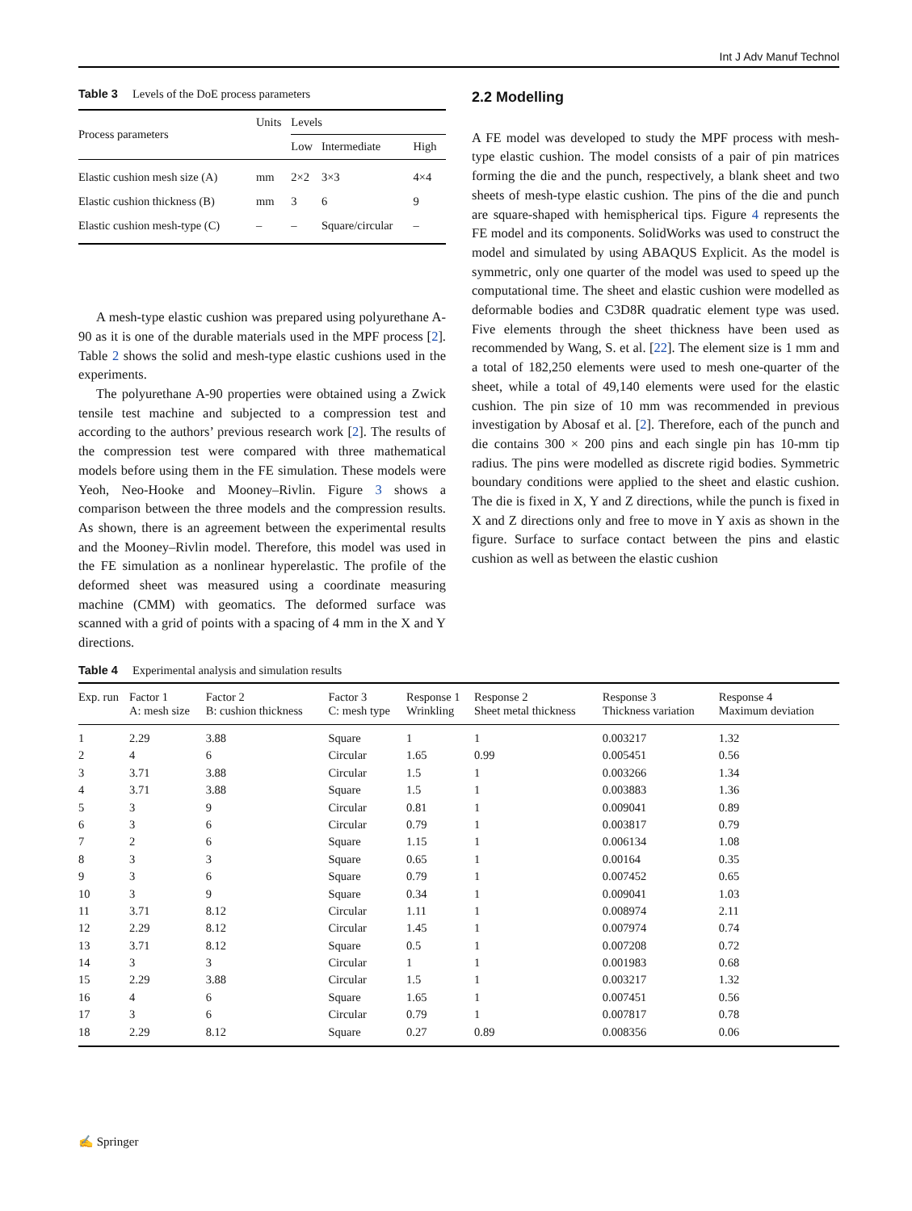Int J Adv Manuf Technol
Table 3 Levels of the DoE process parameters
| Process parameters | Units | Levels | | |
| --- | --- | --- | --- | --- |
| | | Low | Intermediate | High |
| Elastic cushion mesh size (A) | mm | 2×2 | 3×3 | 4×4 |
| Elastic cushion thickness (B) | mm | 3 | 6 | 9 |
| Elastic cushion mesh-type (C) | – | – | Square/circular | – |
A mesh-type elastic cushion was prepared using polyurethane A-90 as it is one of the durable materials used in the MPF process [2]. Table 2 shows the solid and mesh-type elastic cushions used in the experiments.
The polyurethane A-90 properties were obtained using a Zwick tensile test machine and subjected to a compression test and according to the authors’ previous research work [2]. The results of the compression test were compared with three mathematical models before using them in the FE simulation. These models were Yeoh, Neo-Hooke and Mooney–Rivlin. Figure 3 shows a comparison between the three models and the compression results. As shown, there is an agreement between the experimental results and the Mooney–Rivlin model. Therefore, this model was used in the FE simulation as a nonlinear hyperelastic. The profile of the deformed sheet was measured using a coordinate measuring machine (CMM) with geomatics. The deformed surface was scanned with a grid of points with a spacing of 4 mm in the X and Y directions.
2.2 Modelling
A FE model was developed to study the MPF process with mesh-type elastic cushion. The model consists of a pair of pin matrices forming the die and the punch, respectively, a blank sheet and two sheets of mesh-type elastic cushion. The pins of the die and punch are square-shaped with hemispherical tips. Figure 4 represents the FE model and its components. SolidWorks was used to construct the model and simulated by using ABAQUS Explicit. As the model is symmetric, only one quarter of the model was used to speed up the computational time. The sheet and elastic cushion were modelled as deformable bodies and C3D8R quadratic element type was used. Five elements through the sheet thickness have been used as recommended by Wang, S. et al. [22]. The element size is 1 mm and a total of 182,250 elements were used to mesh one-quarter of the sheet, while a total of 49,140 elements were used for the elastic cushion. The pin size of 10 mm was recommended in previous investigation by Abosaf et al. [2]. Therefore, each of the punch and die contains 300 × 200 pins and each single pin has 10-mm tip radius. The pins were modelled as discrete rigid bodies. Symmetric boundary conditions were applied to the sheet and elastic cushion. The die is fixed in X, Y and Z directions, while the punch is fixed in X and Z directions only and free to move in Y axis as shown in the figure. Surface to surface contact between the pins and elastic cushion as well as between the elastic cushion
Table 4 Experimental analysis and simulation results
| Exp. run | Factor 1 A: mesh size | Factor 2 B: cushion thickness | Factor 3 C: mesh type | Response 1 Wrinkling | Response 2 Sheet metal thickness | Response 3 Thickness variation | Response 4 Maximum deviation |
| --- | --- | --- | --- | --- | --- | --- | --- |
| 1 | 2.29 | 3.88 | Square | 1 | 1 | 0.003217 | 1.32 |
| 2 | 4 | 6 | Circular | 1.65 | 0.99 | 0.005451 | 0.56 |
| 3 | 3.71 | 3.88 | Circular | 1.5 | 1 | 0.003266 | 1.34 |
| 4 | 3.71 | 3.88 | Square | 1.5 | 1 | 0.003883 | 1.36 |
| 5 | 3 | 9 | Circular | 0.81 | 1 | 0.009041 | 0.89 |
| 6 | 3 | 6 | Circular | 0.79 | 1 | 0.003817 | 0.79 |
| 7 | 2 | 6 | Square | 1.15 | 1 | 0.006134 | 1.08 |
| 8 | 3 | 3 | Square | 0.65 | 1 | 0.00164 | 0.35 |
| 9 | 3 | 6 | Square | 0.79 | 1 | 0.007452 | 0.65 |
| 10 | 3 | 9 | Square | 0.34 | 1 | 0.009041 | 1.03 |
| 11 | 3.71 | 8.12 | Circular | 1.11 | 1 | 0.008974 | 2.11 |
| 12 | 2.29 | 8.12 | Circular | 1.45 | 1 | 0.007974 | 0.74 |
| 13 | 3.71 | 8.12 | Square | 0.5 | 1 | 0.007208 | 0.72 |
| 14 | 3 | 3 | Circular | 1 | 1 | 0.001983 | 0.68 |
| 15 | 2.29 | 3.88 | Circular | 1.5 | 1 | 0.003217 | 1.32 |
| 16 | 4 | 6 | Square | 1.65 | 1 | 0.007451 | 0.56 |
| 17 | 3 | 6 | Circular | 0.79 | 1 | 0.007817 | 0.78 |
| 18 | 2.29 | 8.12 | Square | 0.27 | 0.89 | 0.008356 | 0.06 |
✍ Springer